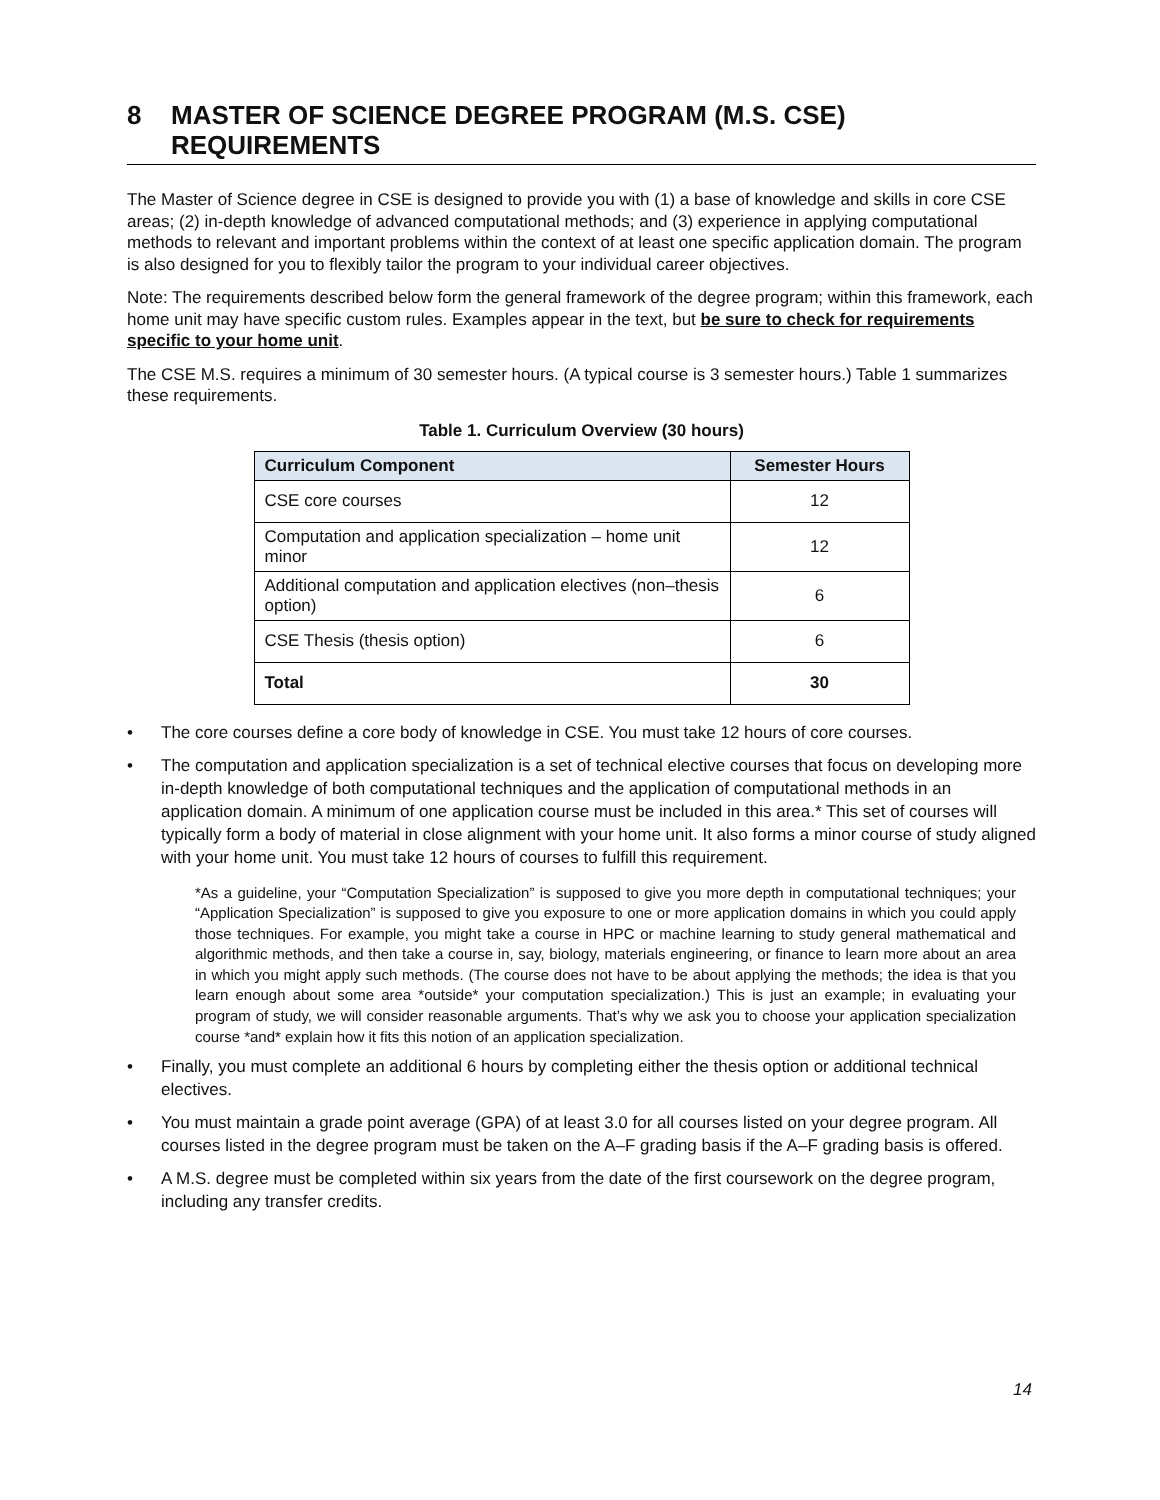8 MASTER OF SCIENCE DEGREE PROGRAM (M.S. CSE)
REQUIREMENTS
The Master of Science degree in CSE is designed to provide you with (1) a base of knowledge and skills in core CSE areas; (2) in-depth knowledge of advanced computational methods; and (3) experience in applying computational methods to relevant and important problems within the context of at least one specific application domain. The program is also designed for you to flexibly tailor the program to your individual career objectives.
Note: The requirements described below form the general framework of the degree program; within this framework, each home unit may have specific custom rules. Examples appear in the text, but be sure to check for requirements specific to your home unit.
The CSE M.S. requires a minimum of 30 semester hours. (A typical course is 3 semester hours.) Table 1 summarizes these requirements.
Table 1. Curriculum Overview (30 hours)
| Curriculum Component | Semester Hours |
| --- | --- |
| CSE core courses | 12 |
| Computation and application specialization – home unit minor | 12 |
| Additional computation and application electives (non–thesis option) | 6 |
| CSE Thesis (thesis option) | 6 |
| Total | 30 |
• The core courses define a core body of knowledge in CSE. You must take 12 hours of core courses.
• The computation and application specialization is a set of technical elective courses that focus on developing more in-depth knowledge of both computational techniques and the application of computational methods in an application domain. A minimum of one application course must be included in this area.* This set of courses will typically form a body of material in close alignment with your home unit. It also forms a minor course of study aligned with your home unit. You must take 12 hours of courses to fulfill this requirement.
*As a guideline, your “Computation Specialization” is supposed to give you more depth in computational techniques; your “Application Specialization” is supposed to give you exposure to one or more application domains in which you could apply those techniques. For example, you might take a course in HPC or machine learning to study general mathematical and algorithmic methods, and then take a course in, say, biology, materials engineering, or finance to learn more about an area in which you might apply such methods. (The course does not have to be about applying the methods; the idea is that you learn enough about some area *outside* your computation specialization.) This is just an example; in evaluating your program of study, we will consider reasonable arguments. That’s why we ask you to choose your application specialization course *and* explain how it fits this notion of an application specialization.
• Finally, you must complete an additional 6 hours by completing either the thesis option or additional technical electives.
• You must maintain a grade point average (GPA) of at least 3.0 for all courses listed on your degree program. All courses listed in the degree program must be taken on the A–F grading basis if the A–F grading basis is offered.
• A M.S. degree must be completed within six years from the date of the first coursework on the degree program, including any transfer credits.
14